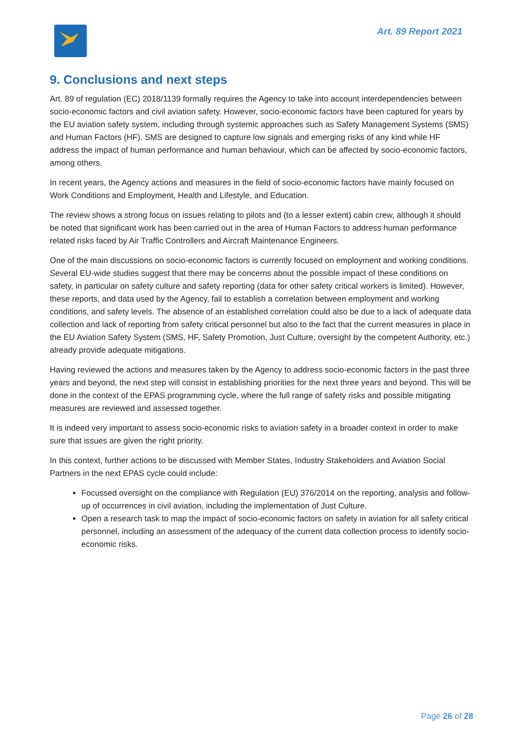Art. 89 Report 2021
9. Conclusions and next steps
Art. 89 of regulation (EC) 2018/1139 formally requires the Agency to take into account interdependencies between socio-economic factors and civil aviation safety. However, socio-economic factors have been captured for years by the EU aviation safety system, including through systemic approaches such as Safety Management Systems (SMS) and Human Factors (HF). SMS are designed to capture low signals and emerging risks of any kind while HF address the impact of human performance and human behaviour, which can be affected by socio-economic factors, among others.
In recent years, the Agency actions and measures in the field of socio-economic factors have mainly focused on Work Conditions and Employment, Health and Lifestyle, and Education.
The review shows a strong focus on issues relating to pilots and (to a lesser extent) cabin crew, although it should be noted that significant work has been carried out in the area of Human Factors to address human performance related risks faced by Air Traffic Controllers and Aircraft Maintenance Engineers.
One of the main discussions on socio-economic factors is currently focused on employment and working conditions. Several EU-wide studies suggest that there may be concerns about the possible impact of these conditions on safety, in particular on safety culture and safety reporting (data for other safety critical workers is limited). However, these reports, and data used by the Agency, fail to establish a correlation between employment and working conditions, and safety levels. The absence of an established correlation could also be due to a lack of adequate data collection and lack of reporting from safety critical personnel but also to the fact that the current measures in place in the EU Aviation Safety System (SMS, HF, Safety Promotion, Just Culture, oversight by the competent Authority, etc.) already provide adequate mitigations.
Having reviewed the actions and measures taken by the Agency to address socio-economic factors in the past three years and beyond, the next step will consist in establishing priorities for the next three years and beyond. This will be done in the context of the EPAS programming cycle, where the full range of safety risks and possible mitigating measures are reviewed and assessed together.
It is indeed very important to assess socio-economic risks to aviation safety in a broader context in order to make sure that issues are given the right priority.
In this context, further actions to be discussed with Member States, Industry Stakeholders and Aviation Social Partners in the next EPAS cycle could include:
Focussed oversight on the compliance with Regulation (EU) 376/2014 on the reporting, analysis and follow-up of occurrences in civil aviation, including the implementation of Just Culture.
Open a research task to map the impact of socio-economic factors on safety in aviation for all safety critical personnel, including an assessment of the adequacy of the current data collection process to identify socio-economic risks.
Page 26 of 28